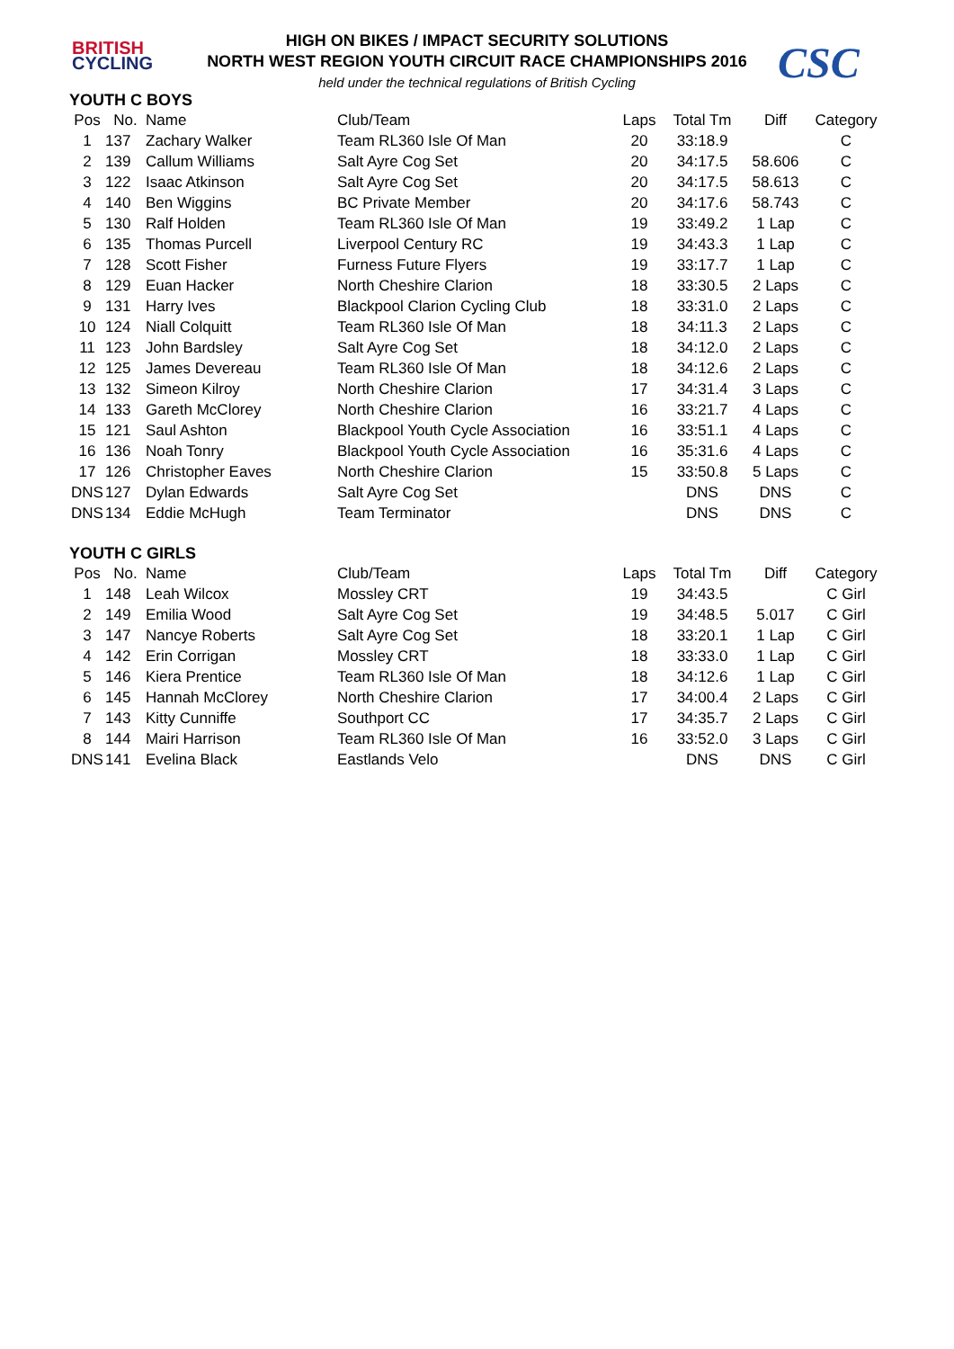BRITISH
CYCLING
CSC
HIGH ON BIKES / IMPACT SECURITY SOLUTIONS
NORTH WEST REGION YOUTH CIRCUIT RACE CHAMPIONSHIPS 2016
held under the technical regulations of British Cycling
YOUTH C BOYS
| Pos | No. | Name | Club/Team | Laps | Total Tm | Diff | Category |
| --- | --- | --- | --- | --- | --- | --- | --- |
| 1 | 137 | Zachary Walker | Team RL360 Isle Of Man | 20 | 33:18.9 | | C |
| 2 | 139 | Callum Williams | Salt Ayre Cog Set | 20 | 34:17.5 | 58.606 | C |
| 3 | 122 | Isaac Atkinson | Salt Ayre Cog Set | 20 | 34:17.5 | 58.613 | C |
| 4 | 140 | Ben Wiggins | BC Private Member | 20 | 34:17.6 | 58.743 | C |
| 5 | 130 | Ralf Holden | Team RL360 Isle Of Man | 19 | 33:49.2 | 1 Lap | C |
| 6 | 135 | Thomas Purcell | Liverpool Century RC | 19 | 34:43.3 | 1 Lap | C |
| 7 | 128 | Scott Fisher | Furness Future Flyers | 19 | 33:17.7 | 1 Lap | C |
| 8 | 129 | Euan Hacker | North Cheshire Clarion | 18 | 33:30.5 | 2 Laps | C |
| 9 | 131 | Harry Ives | Blackpool Clarion Cycling Club | 18 | 33:31.0 | 2 Laps | C |
| 10 | 124 | Niall Colquitt | Team RL360 Isle Of Man | 18 | 34:11.3 | 2 Laps | C |
| 11 | 123 | John Bardsley | Salt Ayre Cog Set | 18 | 34:12.0 | 2 Laps | C |
| 12 | 125 | James Devereau | Team RL360 Isle Of Man | 18 | 34:12.6 | 2 Laps | C |
| 13 | 132 | Simeon Kilroy | North Cheshire Clarion | 17 | 34:31.4 | 3 Laps | C |
| 14 | 133 | Gareth McClorey | North Cheshire Clarion | 16 | 33:21.7 | 4 Laps | C |
| 15 | 121 | Saul Ashton | Blackpool Youth Cycle Association | 16 | 33:51.1 | 4 Laps | C |
| 16 | 136 | Noah Tonry | Blackpool Youth Cycle Association | 16 | 35:31.6 | 4 Laps | C |
| 17 | 126 | Christopher Eaves | North Cheshire Clarion | 15 | 33:50.8 | 5 Laps | C |
| DNS | 127 | Dylan Edwards | Salt Ayre Cog Set | | DNS | DNS | C |
| DNS | 134 | Eddie McHugh | Team Terminator | | DNS | DNS | C |
YOUTH C GIRLS
| Pos | No. | Name | Club/Team | Laps | Total Tm | Diff | Category |
| --- | --- | --- | --- | --- | --- | --- | --- |
| 1 | 148 | Leah Wilcox | Mossley CRT | 19 | 34:43.5 | | C Girl |
| 2 | 149 | Emilia Wood | Salt Ayre Cog Set | 19 | 34:48.5 | 5.017 | C Girl |
| 3 | 147 | Nancye Roberts | Salt Ayre Cog Set | 18 | 33:20.1 | 1 Lap | C Girl |
| 4 | 142 | Erin Corrigan | Mossley CRT | 18 | 33:33.0 | 1 Lap | C Girl |
| 5 | 146 | Kiera Prentice | Team RL360 Isle Of Man | 18 | 34:12.6 | 1 Lap | C Girl |
| 6 | 145 | Hannah McClorey | North Cheshire Clarion | 17 | 34:00.4 | 2 Laps | C Girl |
| 7 | 143 | Kitty Cunniffe | Southport CC | 17 | 34:35.7 | 2 Laps | C Girl |
| 8 | 144 | Mairi Harrison | Team RL360 Isle Of Man | 16 | 33:52.0 | 3 Laps | C Girl |
| DNS | 141 | Evelina Black | Eastlands Velo | | DNS | DNS | C Girl |